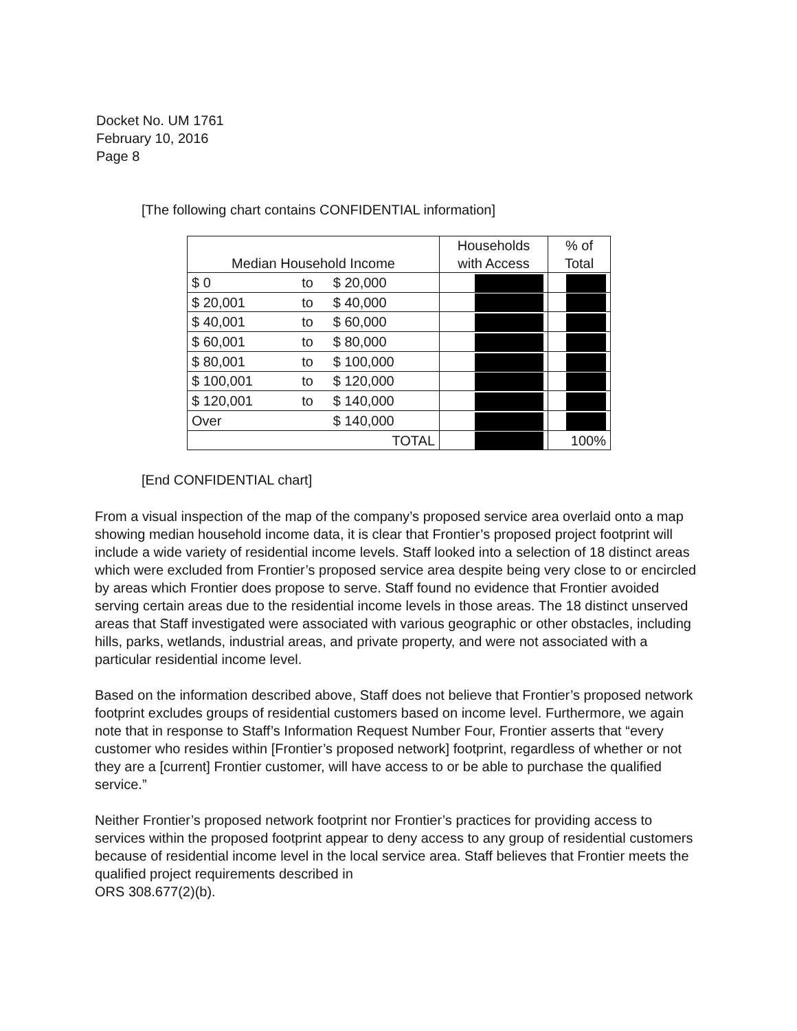Docket No. UM 1761
February 10, 2016
Page 8
[The following chart contains CONFIDENTIAL information]
| Median Household Income | | | Households with Access | % of Total |
| --- | --- | --- | --- | --- |
| $ 0 | to | $ 20,000 | | |
| $ 20,001 | to | $ 40,000 | | |
| $ 40,001 | to | $ 60,000 | | |
| $ 60,001 | to | $ 80,000 | | |
| $ 80,001 | to | $ 100,000 | | |
| $ 100,001 | to | $ 120,000 | | |
| $ 120,001 | to | $ 140,000 | | |
| Over | | $ 140,000 | | |
| TOTAL | | | | 100% |
[End CONFIDENTIAL chart]
From a visual inspection of the map of the company’s proposed service area overlaid onto a map showing median household income data, it is clear that Frontier’s proposed project footprint will include a wide variety of residential income levels. Staff looked into a selection of 18 distinct areas which were excluded from Frontier’s proposed service area despite being very close to or encircled by areas which Frontier does propose to serve. Staff found no evidence that Frontier avoided serving certain areas due to the residential income levels in those areas. The 18 distinct unserved areas that Staff investigated were associated with various geographic or other obstacles, including hills, parks, wetlands, industrial areas, and private property, and were not associated with a particular residential income level.
Based on the information described above, Staff does not believe that Frontier’s proposed network footprint excludes groups of residential customers based on income level. Furthermore, we again note that in response to Staff’s Information Request Number Four, Frontier asserts that “every customer who resides within [Frontier’s proposed network] footprint, regardless of whether or not they are a [current] Frontier customer, will have access to or be able to purchase the qualified service.”
Neither Frontier’s proposed network footprint nor Frontier’s practices for providing access to services within the proposed footprint appear to deny access to any group of residential customers because of residential income level in the local service area. Staff believes that Frontier meets the qualified project requirements described in
ORS 308.677(2)(b).